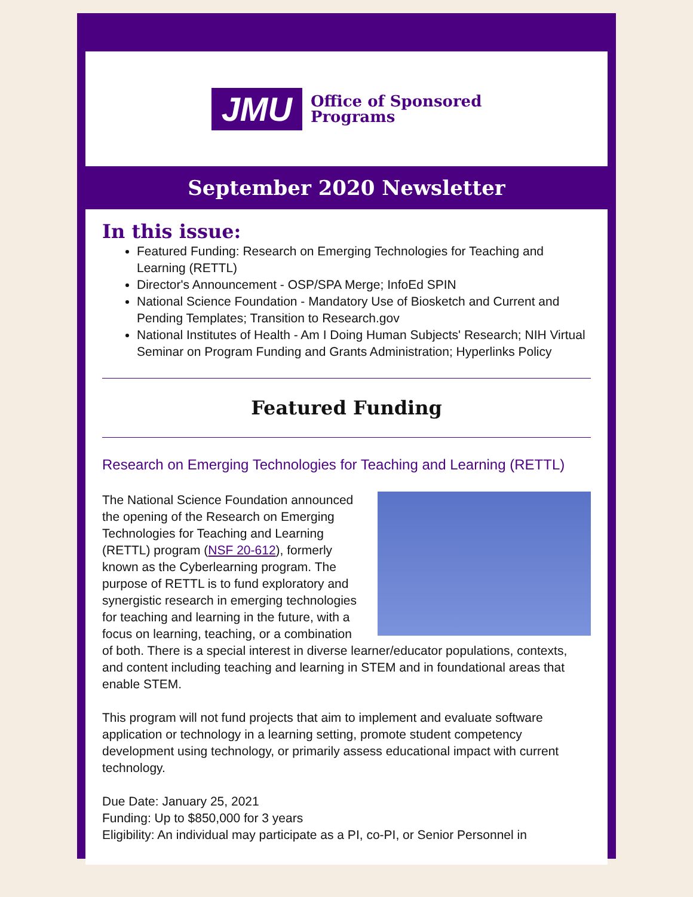JMU Office of Sponsored
Programs
September 2020 Newsletter
In this issue:
Featured Funding: Research on Emerging Technologies for Teaching and Learning (RETTL)
Director's Announcement - OSP/SPA Merge; InfoEd SPIN
National Science Foundation - Mandatory Use of Biosketch and Current and Pending Templates; Transition to Research.gov
National Institutes of Health - Am I Doing Human Subjects' Research; NIH Virtual Seminar on Program Funding and Grants Administration; Hyperlinks Policy
Featured Funding
Research on Emerging Technologies for Teaching and Learning (RETTL)
The National Science Foundation announced the opening of the Research on Emerging Technologies for Teaching and Learning (RETTL) program (NSF 20-612), formerly known as the Cyberlearning program. The purpose of RETTL is to fund exploratory and synergistic research in emerging technologies for teaching and learning in the future, with a focus on learning, teaching, or a combination of both. There is a special interest in diverse learner/educator populations, contexts, and content including teaching and learning in STEM and in foundational areas that enable STEM.
This program will not fund projects that aim to implement and evaluate software application or technology in a learning setting, promote student competency development using technology, or primarily assess educational impact with current technology.
Due Date: January 25, 2021
Funding: Up to $850,000 for 3 years
Eligibility: An individual may participate as a PI, co-PI, or Senior Personnel in